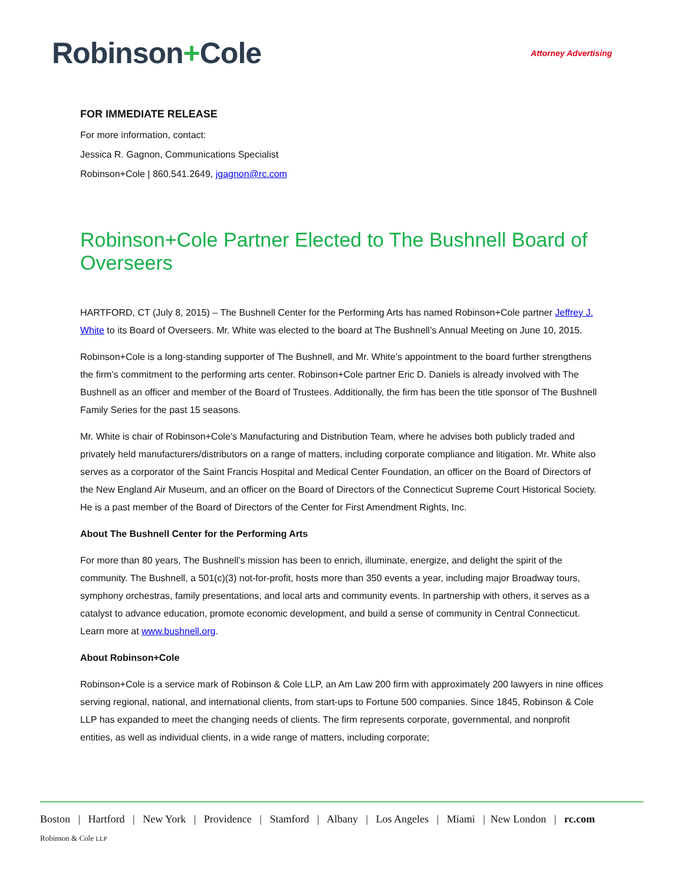Robinson+Cole
Attorney Advertising
FOR IMMEDIATE RELEASE
For more information, contact:
Jessica R. Gagnon, Communications Specialist
Robinson+Cole | 860.541.2649, jgagnon@rc.com
Robinson+Cole Partner Elected to The Bushnell Board of Overseers
HARTFORD, CT (July 8, 2015) – The Bushnell Center for the Performing Arts has named Robinson+Cole partner Jeffrey J. White to its Board of Overseers. Mr. White was elected to the board at The Bushnell’s Annual Meeting on June 10, 2015.
Robinson+Cole is a long-standing supporter of The Bushnell, and Mr. White’s appointment to the board further strengthens the firm’s commitment to the performing arts center. Robinson+Cole partner Eric D. Daniels is already involved with The Bushnell as an officer and member of the Board of Trustees. Additionally, the firm has been the title sponsor of The Bushnell Family Series for the past 15 seasons.
Mr. White is chair of Robinson+Cole’s Manufacturing and Distribution Team, where he advises both publicly traded and privately held manufacturers/distributors on a range of matters, including corporate compliance and litigation. Mr. White also serves as a corporator of the Saint Francis Hospital and Medical Center Foundation, an officer on the Board of Directors of the New England Air Museum, and an officer on the Board of Directors of the Connecticut Supreme Court Historical Society. He is a past member of the Board of Directors of the Center for First Amendment Rights, Inc.
About The Bushnell Center for the Performing Arts
For more than 80 years, The Bushnell’s mission has been to enrich, illuminate, energize, and delight the spirit of the community. The Bushnell, a 501(c)(3) not-for-profit, hosts more than 350 events a year, including major Broadway tours, symphony orchestras, family presentations, and local arts and community events. In partnership with others, it serves as a catalyst to advance education, promote economic development, and build a sense of community in Central Connecticut. Learn more at www.bushnell.org.
About Robinson+Cole
Robinson+Cole is a service mark of Robinson & Cole LLP, an Am Law 200 firm with approximately 200 lawyers in nine offices serving regional, national, and international clients, from start-ups to Fortune 500 companies. Since 1845, Robinson & Cole LLP has expanded to meet the changing needs of clients. The firm represents corporate, governmental, and nonprofit entities, as well as individual clients, in a wide range of matters, including corporate;
Boston | Hartford | New York | Providence | Stamford | Albany | Los Angeles | Miami | New London | rc.com
Robinson & Cole LLP